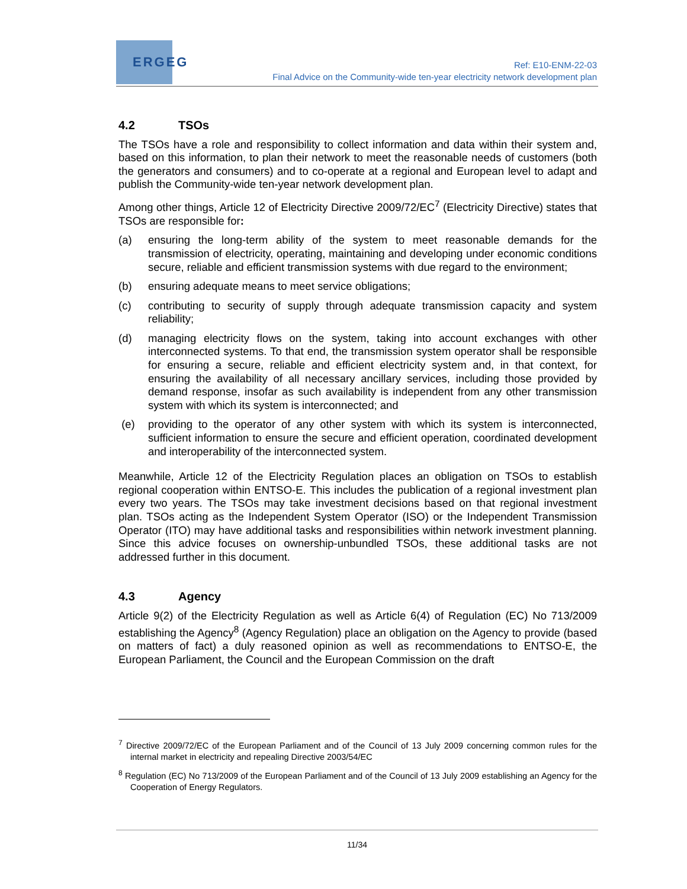ERGEG
Ref: E10-ENM-22-03
Final Advice on the Community-wide ten-year electricity network development plan
4.2 TSOs
The TSOs have a role and responsibility to collect information and data within their system and, based on this information, to plan their network to meet the reasonable needs of customers (both the generators and consumers) and to co-operate at a regional and European level to adapt and publish the Community-wide ten-year network development plan.
Among other things, Article 12 of Electricity Directive 2009/72/EC<sup>7</sup> (Electricity Directive) states that TSOs are responsible for:
(a) ensuring the long-term ability of the system to meet reasonable demands for the transmission of electricity, operating, maintaining and developing under economic conditions secure, reliable and efficient transmission systems with due regard to the environment;
(b) ensuring adequate means to meet service obligations;
(c) contributing to security of supply through adequate transmission capacity and system reliability;
(d) managing electricity flows on the system, taking into account exchanges with other interconnected systems. To that end, the transmission system operator shall be responsible for ensuring a secure, reliable and efficient electricity system and, in that context, for ensuring the availability of all necessary ancillary services, including those provided by demand response, insofar as such availability is independent from any other transmission system with which its system is interconnected; and
(e) providing to the operator of any other system with which its system is interconnected, sufficient information to ensure the secure and efficient operation, coordinated development and interoperability of the interconnected system.
Meanwhile, Article 12 of the Electricity Regulation places an obligation on TSOs to establish regional cooperation within ENTSO-E. This includes the publication of a regional investment plan every two years. The TSOs may take investment decisions based on that regional investment plan. TSOs acting as the Independent System Operator (ISO) or the Independent Transmission Operator (ITO) may have additional tasks and responsibilities within network investment planning. Since this advice focuses on ownership-unbundled TSOs, these additional tasks are not addressed further in this document.
4.3 Agency
Article 9(2) of the Electricity Regulation as well as Article 6(4) of Regulation (EC) No 713/2009 establishing the Agency<sup>8</sup> (Agency Regulation) place an obligation on the Agency to provide (based on matters of fact) a duly reasoned opinion as well as recommendations to ENTSO-E, the European Parliament, the Council and the European Commission on the draft
<sup>7</sup> Directive 2009/72/EC of the European Parliament and of the Council of 13 July 2009 concerning common rules for the internal market in electricity and repealing Directive 2003/54/EC
<sup>8</sup> Regulation (EC) No 713/2009 of the European Parliament and of the Council of 13 July 2009 establishing an Agency for the Cooperation of Energy Regulators.
11/34